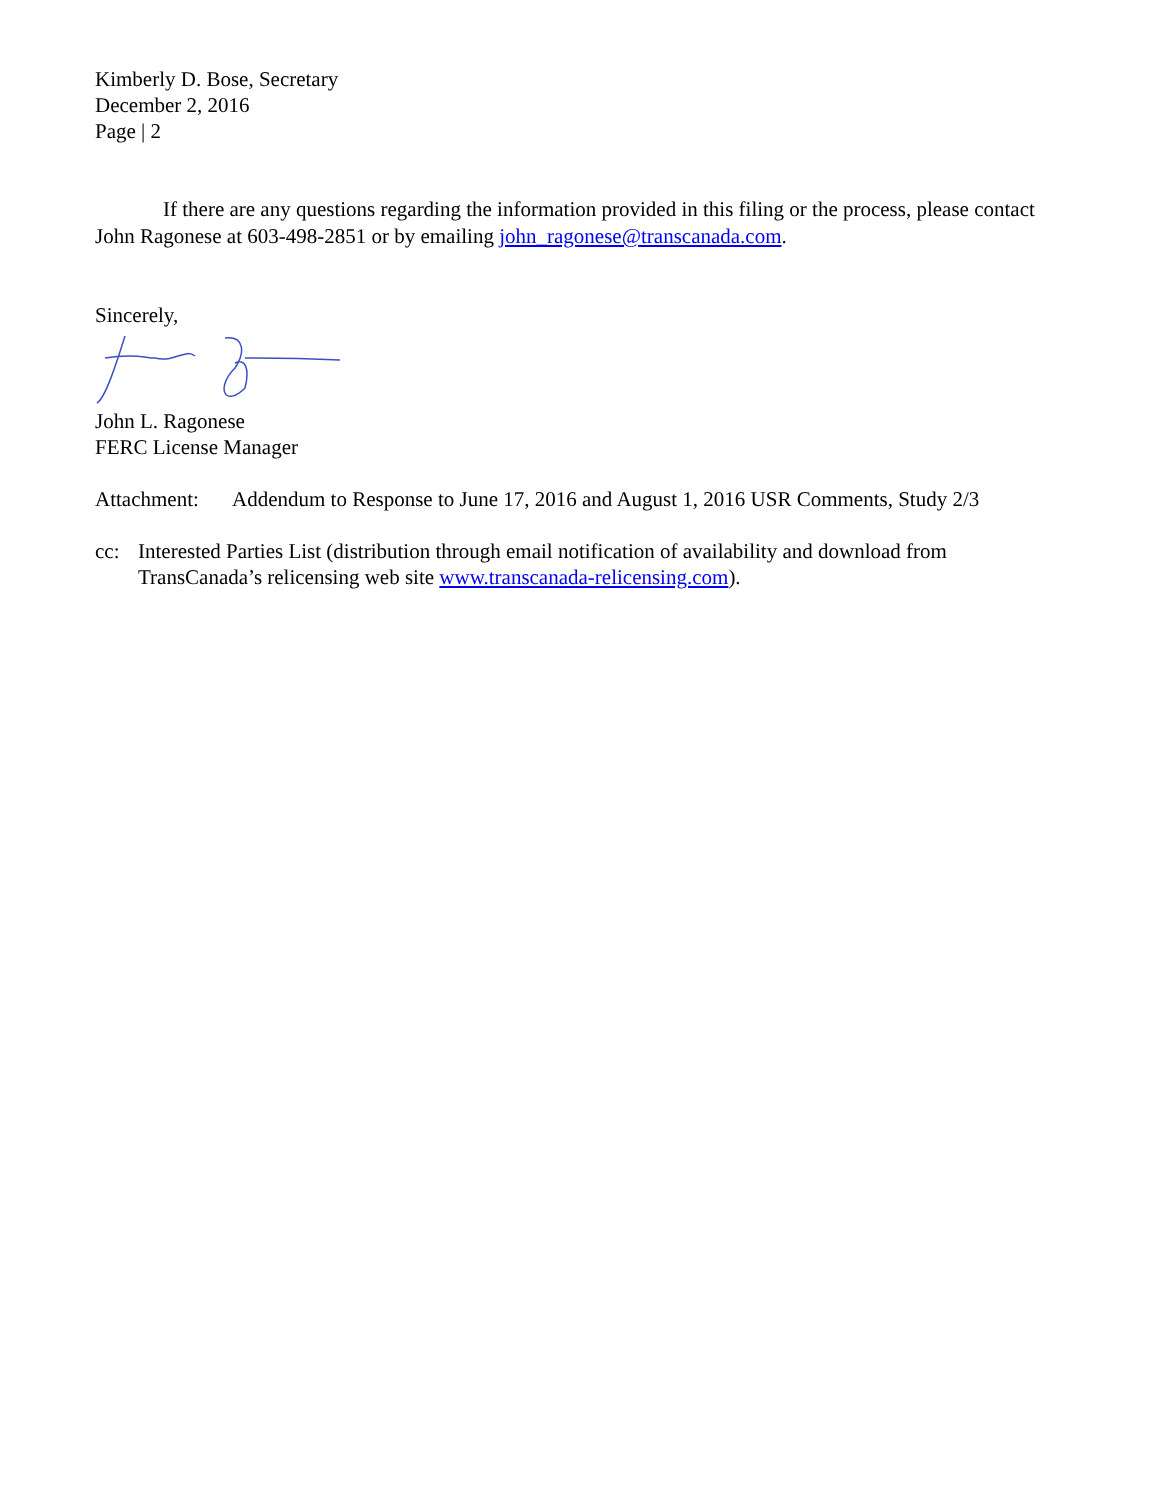Kimberly D. Bose, Secretary
December 2, 2016
Page | 2
If there are any questions regarding the information provided in this filing or the process, please contact John Ragonese at 603-498-2851 or by emailing john_ragonese@transcanada.com.
Sincerely,
John L. Ragonese
FERC License Manager
Attachment: Addendum to Response to June 17, 2016 and August 1, 2016 USR Comments, Study 2/3
cc: Interested Parties List (distribution through email notification of availability and download from TransCanada’s relicensing web site www.transcanada-relicensing.com).